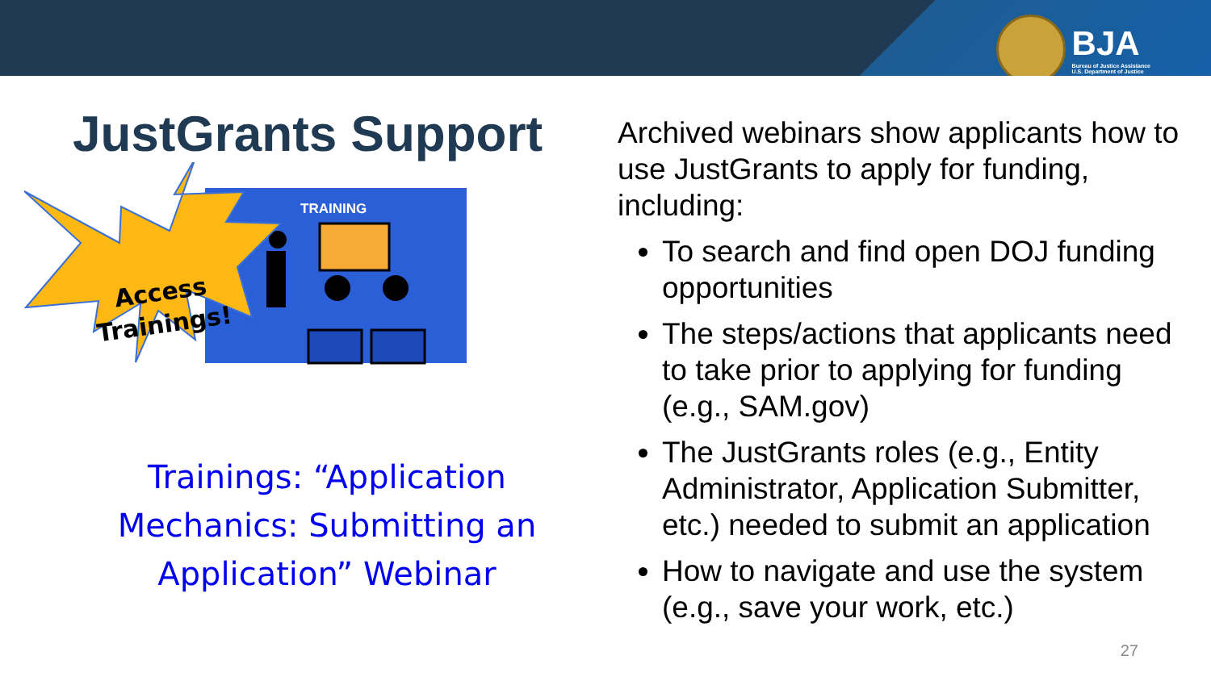BJA
Bureau of Justice Assistance
U.S. Department of Justice
JustGrants Support
TRAINING
Access
Trainings!
Trainings: “Application
Mechanics: Submitting an
Application” Webinar
Archived webinars show applicants how to use JustGrants to apply for funding, including:
To search and find open DOJ funding opportunities
The steps/actions that applicants need to take prior to applying for funding (e.g., SAM.gov)
The JustGrants roles (e.g., Entity Administrator, Application Submitter, etc.) needed to submit an application
How to navigate and use the system (e.g., save your work, etc.)
27